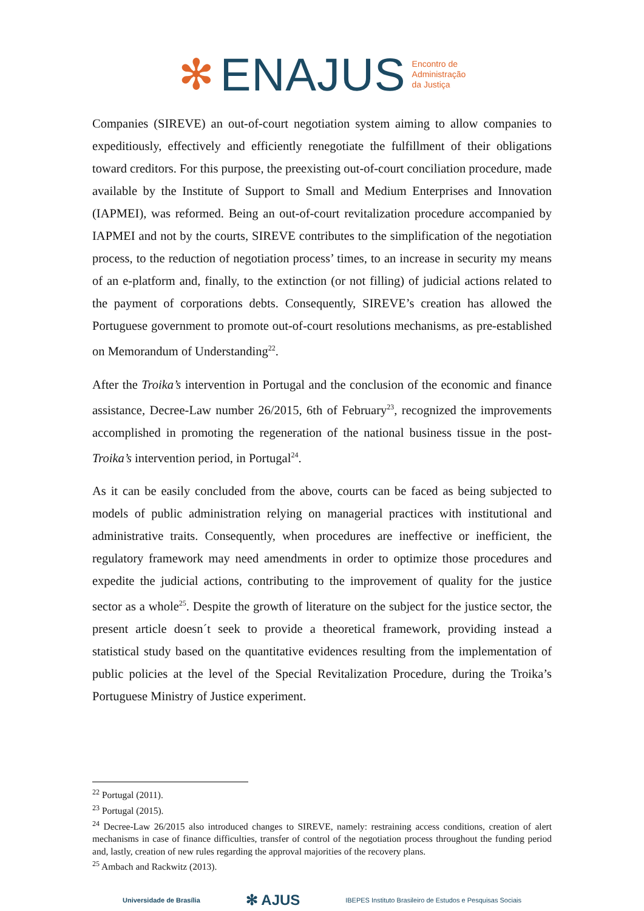✻ ENAJUS Encontro de
Administração
da Justiça
Companies (SIREVE) an out-of-court negotiation system aiming to allow companies to expeditiously, effectively and efficiently renegotiate the fulfillment of their obligations toward creditors. For this purpose, the preexisting out-of-court conciliation procedure, made available by the Institute of Support to Small and Medium Enterprises and Innovation (IAPMEI), was reformed. Being an out-of-court revitalization procedure accompanied by IAPMEI and not by the courts, SIREVE contributes to the simplification of the negotiation process, to the reduction of negotiation process’ times, to an increase in security my means of an e-platform and, finally, to the extinction (or not filling) of judicial actions related to the payment of corporations debts. Consequently, SIREVE’s creation has allowed the Portuguese government to promote out-of-court resolutions mechanisms, as pre-established on Memorandum of Understanding<sup>22</sup>.
After the Troika’s intervention in Portugal and the conclusion of the economic and finance assistance, Decree-Law number 26/2015, 6th of February<sup>23</sup>, recognized the improvements accomplished in promoting the regeneration of the national business tissue in the post-Troika’s intervention period, in Portugal<sup>24</sup>.
As it can be easily concluded from the above, courts can be faced as being subjected to models of public administration relying on managerial practices with institutional and administrative traits. Consequently, when procedures are ineffective or inefficient, the regulatory framework may need amendments in order to optimize those procedures and expedite the judicial actions, contributing to the improvement of quality for the justice sector as a whole<sup>25</sup>. Despite the growth of literature on the subject for the justice sector, the present article doesn´t seek to provide a theoretical framework, providing instead a statistical study based on the quantitative evidences resulting from the implementation of public policies at the level of the Special Revitalization Procedure, during the Troika’s Portuguese Ministry of Justice experiment.
<sup>22</sup> Portugal (2011).
<sup>23</sup> Portugal (2015).
<sup>24</sup> Decree-Law 26/2015 also introduced changes to SIREVE, namely: restraining access conditions, creation of alert mechanisms in case of finance difficulties, transfer of control of the negotiation process throughout the funding period and, lastly, creation of new rules regarding the approval majorities of the recovery plans.
<sup>25</sup> Ambach and Rackwitz (2013).
Universidade de Brasília ✻ AJUS IBEPES Instituto Brasileiro de Estudos e Pesquisas Sociais